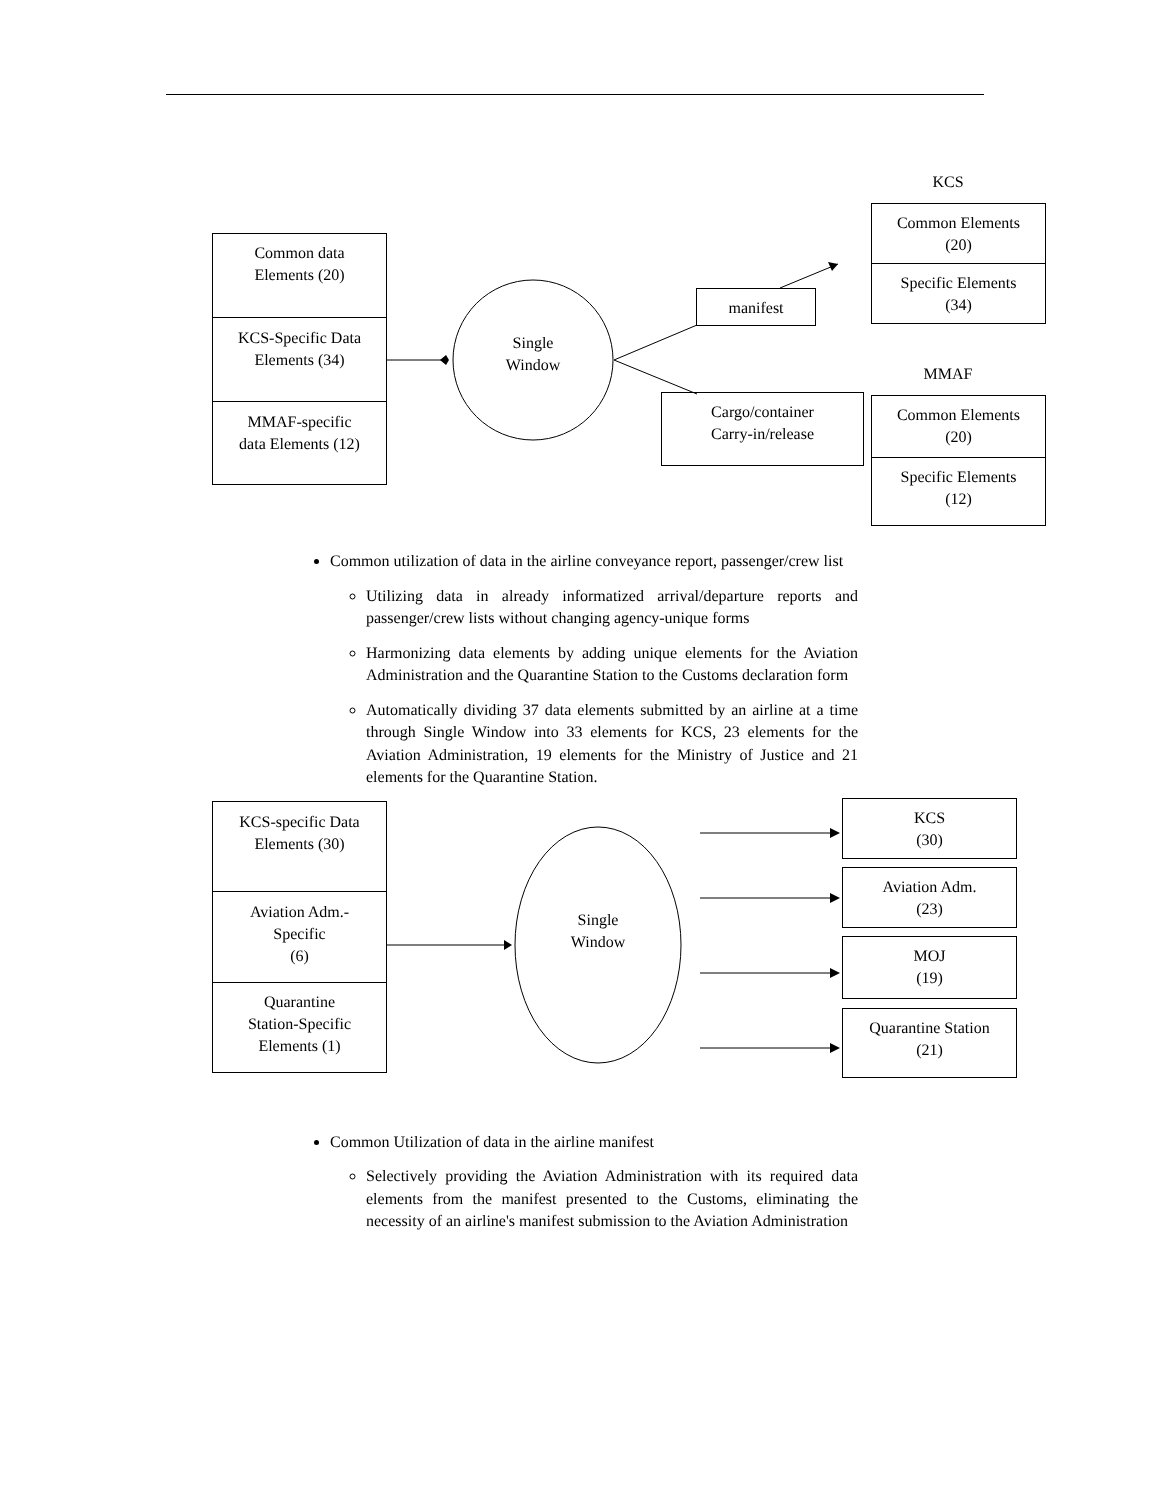Common data
Elements (20)
KCS-Specific Data
Elements (34)
MMAF-specific
data Elements (12)
Single
Window
manifest
Cargo/container
Carry-in/release
KCS
Common Elements
(20)
Specific Elements
(34)
MMAF
Common Elements
(20)
Specific Elements
(12)
Common utilization of data in the airline conveyance report, passenger/crew list
Utilizing data in already informatized arrival/departure reports and passenger/crew lists without changing agency-unique forms
Harmonizing data elements by adding unique elements for the Aviation Administration and the Quarantine Station to the Customs declaration form
Automatically dividing 37 data elements submitted by an airline at a time through Single Window into 33 elements for KCS, 23 elements for the Aviation Administration, 19 elements for the Ministry of Justice and 21 elements for the Quarantine Station.
KCS-specific Data
Elements (30)
Aviation Adm.-
Specific
(6)
Quarantine
Station-Specific
Elements (1)
Single
Window
KCS
(30)
Aviation Adm.
(23)
MOJ
(19)
Quarantine Station
(21)
Common Utilization of data in the airline manifest
Selectively providing the Aviation Administration with its required data elements from the manifest presented to the Customs, eliminating the necessity of an airline's manifest submission to the Aviation Administration